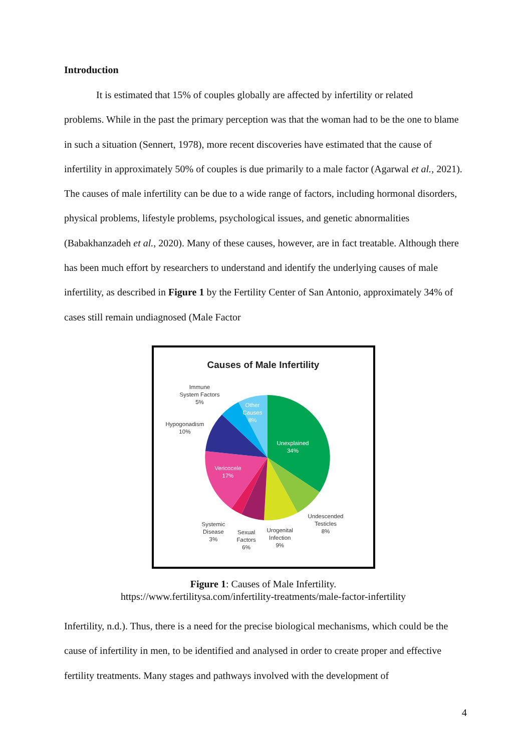Introduction
It is estimated that 15% of couples globally are affected by infertility or related
problems. While in the past the primary perception was that the woman had to be the one to blame in such a situation (Sennert, 1978), more recent discoveries have estimated that the cause of infertility in approximately 50% of couples is due primarily to a male factor (Agarwal et al., 2021). The causes of male infertility can be due to a wide range of factors, including hormonal disorders, physical problems, lifestyle problems, psychological issues, and genetic abnormalities (Babakhanzadeh et al., 2020). Many of these causes, however, are in fact treatable. Although there has been much effort by researchers to understand and identify the underlying causes of male infertility, as described in Figure 1 by the Fertility Center of San Antonio, approximately 34% of cases still remain undiagnosed (Male Factor
Causes of Male Infertility
Immune
System Factors
5%
Other
Causes
8%
Hypogonadism
10%
Unexplained
34%
Vericocele
17%
Undescended
Testicles
8%
Systemic
Disease
3%
Sexual
Factors
6%
Urogenital
Infection
9%
Figure 1: Causes of Male Infertility.
https://www.fertilitysa.com/infertility-treatments/male-factor-infertility
Infertility, n.d.). Thus, there is a need for the precise biological mechanisms, which could be the cause of infertility in men, to be identified and analysed in order to create proper and effective fertility treatments. Many stages and pathways involved with the development of
4